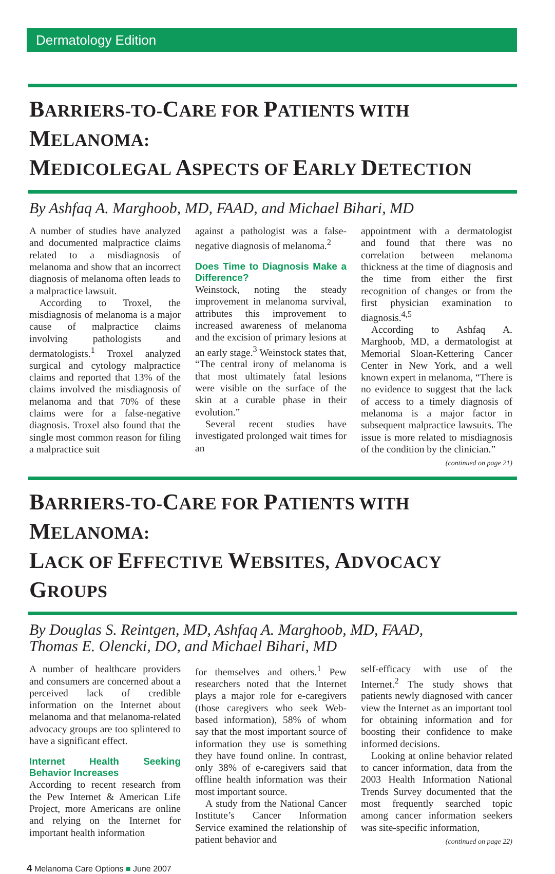Dermatology Edition
BARRIERS-TO-CARE FOR PATIENTS WITH MELANOMA:
MEDICOLEGAL ASPECTS OF EARLY DETECTION
By Ashfaq A. Marghoob, MD, FAAD, and Michael Bihari, MD
A number of studies have analyzed and documented malpractice claims related to a misdiagnosis of melanoma and show that an incorrect diagnosis of melanoma often leads to a malpractice lawsuit.
According to Troxel, the misdiagnosis of melanoma is a major cause of malpractice claims involving pathologists and dermatologists.<sup>1</sup> Troxel analyzed surgical and cytology malpractice claims and reported that 13% of the claims involved the misdiagnosis of melanoma and that 70% of these claims were for a false-negative diagnosis. Troxel also found that the single most common reason for filing a malpractice suit
against a pathologist was a false-negative diagnosis of melanoma.<sup>2</sup>
Does Time to Diagnosis Make a Difference?
Weinstock, noting the steady improvement in melanoma survival, attributes this improvement to increased awareness of melanoma and the excision of primary lesions at an early stage.<sup>3</sup> Weinstock states that, “The central irony of melanoma is that most ultimately fatal lesions were visible on the surface of the skin at a curable phase in their evolution.”
Several recent studies have investigated prolonged wait times for an
appointment with a dermatologist and found that there was no correlation between melanoma thickness at the time of diagnosis and the time from either the first recognition of changes or from the first physician examination to diagnosis.<sup>4,5</sup>
According to Ashfaq A. Marghoob, MD, a dermatologist at Memorial Sloan-Kettering Cancer Center in New York, and a well known expert in melanoma, “There is no evidence to suggest that the lack of access to a timely diagnosis of melanoma is a major factor in subsequent malpractice lawsuits. The issue is more related to misdiagnosis of the condition by the clinician.”
(continued on page 21)
BARRIERS-TO-CARE FOR PATIENTS WITH MELANOMA:
LACK OF EFFECTIVE WEBSITES, ADVOCACY GROUPS
By Douglas S. Reintgen, MD, Ashfaq A. Marghoob, MD, FAAD,
Thomas E. Olencki, DO, and Michael Bihari, MD
A number of healthcare providers and consumers are concerned about a perceived lack of credible information on the Internet about melanoma and that melanoma-related advocacy groups are too splintered to have a significant effect.
Internet Health Seeking Behavior Increases
According to recent research from the Pew Internet & American Life Project, more Americans are online and relying on the Internet for important health information
for themselves and others.<sup>1</sup> Pew researchers noted that the Internet plays a major role for e-caregivers (those caregivers who seek Web-based information), 58% of whom say that the most important source of information they use is something they have found online. In contrast, only 38% of e-caregivers said that offline health information was their most important source.
A study from the National Cancer Institute’s Cancer Information Service examined the relationship of patient behavior and
self-efficacy with use of the Internet.<sup>2</sup> The study shows that patients newly diagnosed with cancer view the Internet as an important tool for obtaining information and for boosting their confidence to make informed decisions.
Looking at online behavior related to cancer information, data from the 2003 Health Information National Trends Survey documented that the most frequently searched topic among cancer information seekers was site-specific information,
(continued on page 22)
4 Melanoma Care Options ■ June 2007